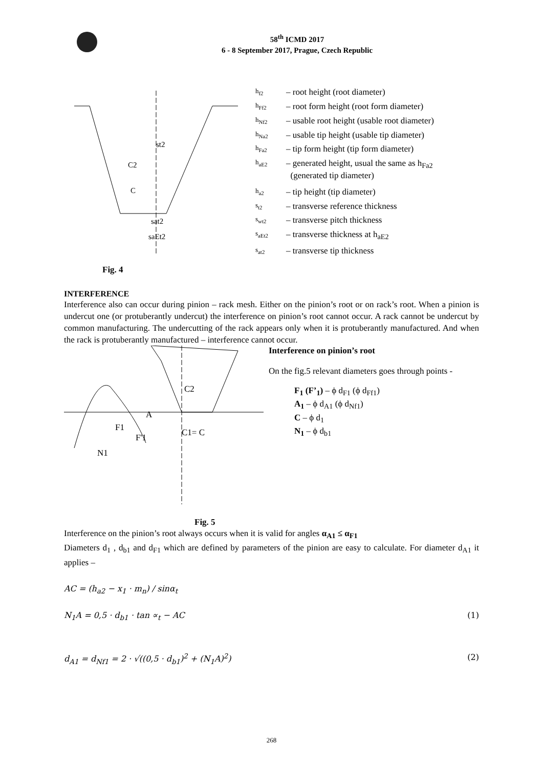58<sup>th</sup> ICMD 2017
6 - 8 September 2017, Prague, Czech Republic
st2
C2
C
sat2
saEt2
| h<sub>f2</sub> | – root height (root diameter) |
| h<sub>Ff2</sub> | – root form height (root form diameter) |
| h<sub>Nf2</sub> | – usable root height (usable root diameter) |
| h<sub>Na2</sub> | – usable tip height (usable tip diameter) |
| h<sub>Fa2</sub> | – tip form height (tip form diameter) |
| h<sub>aE2</sub> | – generated height, usual the same as h<sub>Fa2</sub> (generated tip diameter) |
| h<sub>a2</sub> | – tip height (tip diameter) |
| s<sub>t2</sub> | – transverse reference thickness |
| s<sub>wt2</sub> | – transverse pitch thickness |
| s<sub>aEt2</sub> | – transverse thickness at h<sub>aE2</sub> |
| s<sub>at2</sub> | – transverse tip thickness |
Fig. 4
INTERFERENCE
Interference also can occur during pinion – rack mesh. Either on the pinion’s root or on rack’s root. When a pinion is undercut one (or protuberantly undercut) the interference on pinion’s root cannot occur. A rack cannot be undercut by common manufacturing. The undercutting of the rack appears only when it is protuberantly manufactured. And when the rack is protuberantly manufactured – interference cannot occur.
A
C2
C1= C
F1
F'1
N1
Interference on pinion’s root
On the fig.5 relevant diameters goes through points -
F<sub>1</sub> (F’<sub>1</sub>) – ϕ d<sub>F1</sub> (ϕ d<sub>Ff1</sub>)
A<sub>1</sub> – ϕ d<sub>A1</sub> (ϕ d<sub>Nf1</sub>)
C – ϕ d<sub>1</sub>
N<sub>1</sub> – ϕ d<sub>b1</sub>
Fig. 5
Interference on the pinion’s root always occurs when it is valid for angles α<sub>A1</sub> ≤ α<sub>F1</sub>
Diameters d<sub>1</sub> , d<sub>b1</sub> and d<sub>F1</sub> which are defined by parameters of the pinion are easy to calculate. For diameter d<sub>A1</sub> it applies –
AC = (h<sub>a2</sub> − x<sub>1</sub> · m<sub>n</sub>) / sinα<sub>t</sub>
N<sub>1</sub>A = 0,5 · d<sub>b1</sub> · tan ∝<sub>t</sub> − AC (1)
d<sub>A1</sub> = d<sub>Nf1</sub> = 2 · √((0,5 · d<sub>b1</sub>)<sup>2</sup> + (N<sub>1</sub>A)<sup>2</sup>) (2)
268